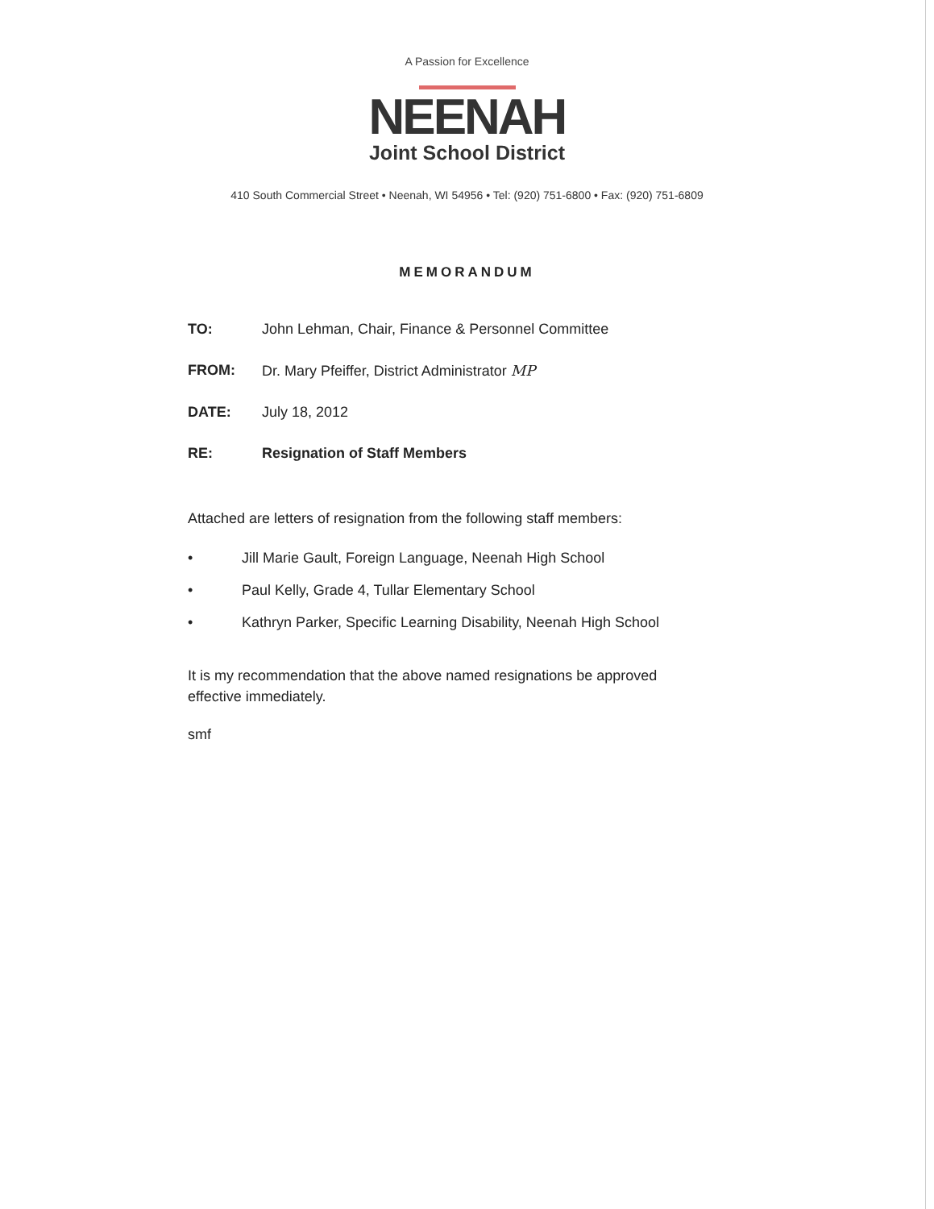A Passion for Excellence
NEENAH
Joint School District
410 South Commercial Street • Neenah, WI 54956 • Tel: (920) 751-6800 • Fax: (920) 751-6809
MEMORANDUM
TO: John Lehman, Chair, Finance & Personnel Committee
FROM: Dr. Mary Pfeiffer, District Administrator MP
DATE: July 18, 2012
RE: Resignation of Staff Members
Attached are letters of resignation from the following staff members:
• Jill Marie Gault, Foreign Language, Neenah High School
• Paul Kelly, Grade 4, Tullar Elementary School
• Kathryn Parker, Specific Learning Disability, Neenah High School
It is my recommendation that the above named resignations be approved effective immediately.
smf